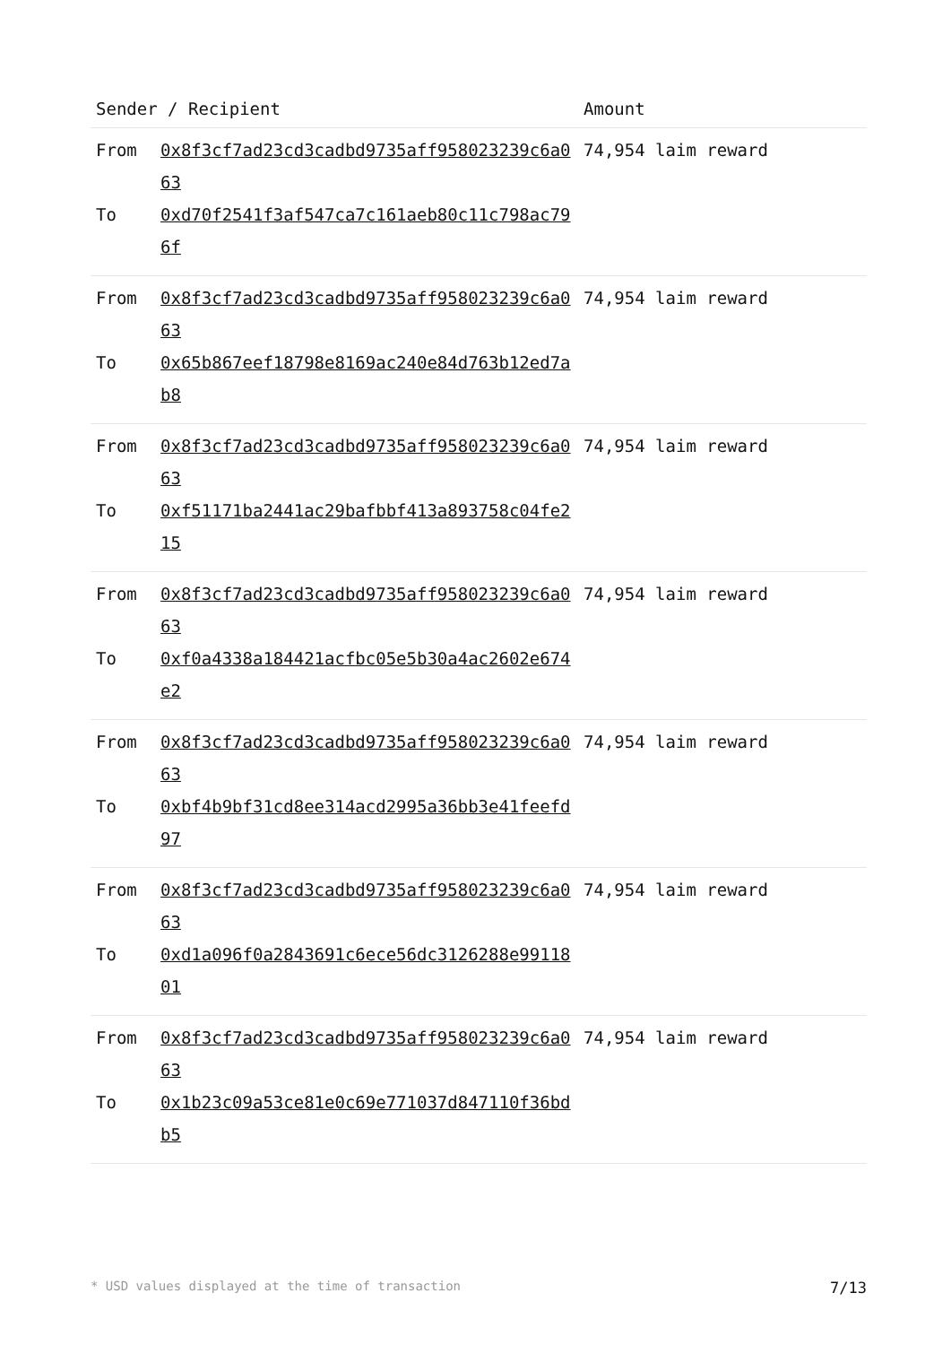| Sender / Recipient | | Amount |
| --- | --- | --- |
| From To | 0x8f3cf7ad23cd3cadbd9735aff958023239c6a063 0xd70f2541f3af547ca7c161aeb80c11c798ac796f | 74,954 laim reward |
| From To | 0x8f3cf7ad23cd3cadbd9735aff958023239c6a063 0x65b867eef18798e8169ac240e84d763b12ed7ab8 | 74,954 laim reward |
| From To | 0x8f3cf7ad23cd3cadbd9735aff958023239c6a063 0xf51171ba2441ac29bafbbf413a893758c04fe215 | 74,954 laim reward |
| From To | 0x8f3cf7ad23cd3cadbd9735aff958023239c6a063 0xf0a4338a184421acfbc05e5b30a4ac2602e674e2 | 74,954 laim reward |
| From To | 0x8f3cf7ad23cd3cadbd9735aff958023239c6a063 0xbf4b9bf31cd8ee314acd2995a36bb3e41feefd97 | 74,954 laim reward |
| From To | 0x8f3cf7ad23cd3cadbd9735aff958023239c6a063 0xd1a096f0a2843691c6ece56dc3126288e9911801 | 74,954 laim reward |
| From To | 0x8f3cf7ad23cd3cadbd9735aff958023239c6a063 0x1b23c09a53ce81e0c69e771037d847110f36bdb5 | 74,954 laim reward |
* USD values displayed at the time of transaction 7/13